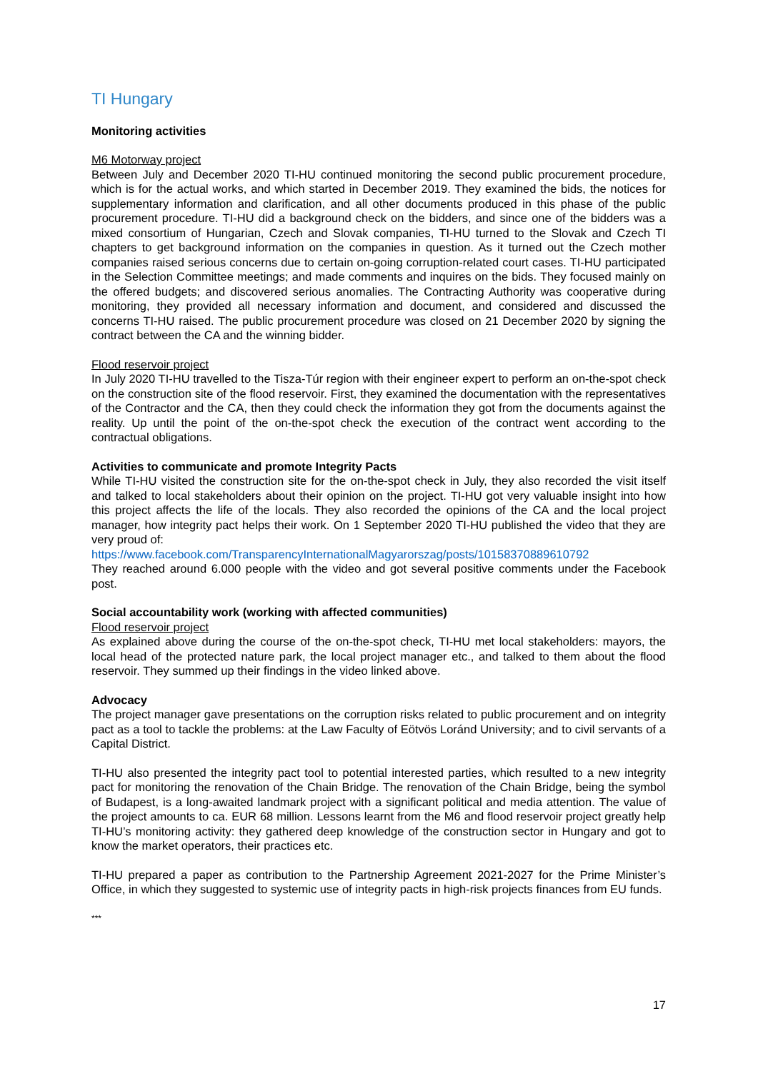TI Hungary
Monitoring activities
M6 Motorway project
Between July and December 2020 TI-HU continued monitoring the second public procurement procedure, which is for the actual works, and which started in December 2019. They examined the bids, the notices for supplementary information and clarification, and all other documents produced in this phase of the public procurement procedure. TI-HU did a background check on the bidders, and since one of the bidders was a mixed consortium of Hungarian, Czech and Slovak companies, TI-HU turned to the Slovak and Czech TI chapters to get background information on the companies in question. As it turned out the Czech mother companies raised serious concerns due to certain on-going corruption-related court cases. TI-HU participated in the Selection Committee meetings; and made comments and inquires on the bids. They focused mainly on the offered budgets; and discovered serious anomalies. The Contracting Authority was cooperative during monitoring, they provided all necessary information and document, and considered and discussed the concerns TI-HU raised. The public procurement procedure was closed on 21 December 2020 by signing the contract between the CA and the winning bidder.
Flood reservoir project
In July 2020 TI-HU travelled to the Tisza-Túr region with their engineer expert to perform an on-the-spot check on the construction site of the flood reservoir. First, they examined the documentation with the representatives of the Contractor and the CA, then they could check the information they got from the documents against the reality. Up until the point of the on-the-spot check the execution of the contract went according to the contractual obligations.
Activities to communicate and promote Integrity Pacts
While TI-HU visited the construction site for the on-the-spot check in July, they also recorded the visit itself and talked to local stakeholders about their opinion on the project. TI-HU got very valuable insight into how this project affects the life of the locals. They also recorded the opinions of the CA and the local project manager, how integrity pact helps their work. On 1 September 2020 TI-HU published the video that they are very proud of:
https://www.facebook.com/TransparencyInternationalMagyarorszag/posts/10158370889610792
They reached around 6.000 people with the video and got several positive comments under the Facebook post.
Social accountability work (working with affected communities)
Flood reservoir project
As explained above during the course of the on-the-spot check, TI-HU met local stakeholders: mayors, the local head of the protected nature park, the local project manager etc., and talked to them about the flood reservoir. They summed up their findings in the video linked above.
Advocacy
The project manager gave presentations on the corruption risks related to public procurement and on integrity pact as a tool to tackle the problems: at the Law Faculty of Eötvös Loránd University; and to civil servants of a Capital District.
TI-HU also presented the integrity pact tool to potential interested parties, which resulted to a new integrity pact for monitoring the renovation of the Chain Bridge. The renovation of the Chain Bridge, being the symbol of Budapest, is a long-awaited landmark project with a significant political and media attention. The value of the project amounts to ca. EUR 68 million. Lessons learnt from the M6 and flood reservoir project greatly help TI-HU’s monitoring activity: they gathered deep knowledge of the construction sector in Hungary and got to know the market operators, their practices etc.
TI-HU prepared a paper as contribution to the Partnership Agreement 2021-2027 for the Prime Minister’s Office, in which they suggested to systemic use of integrity pacts in high-risk projects finances from EU funds.
***
17